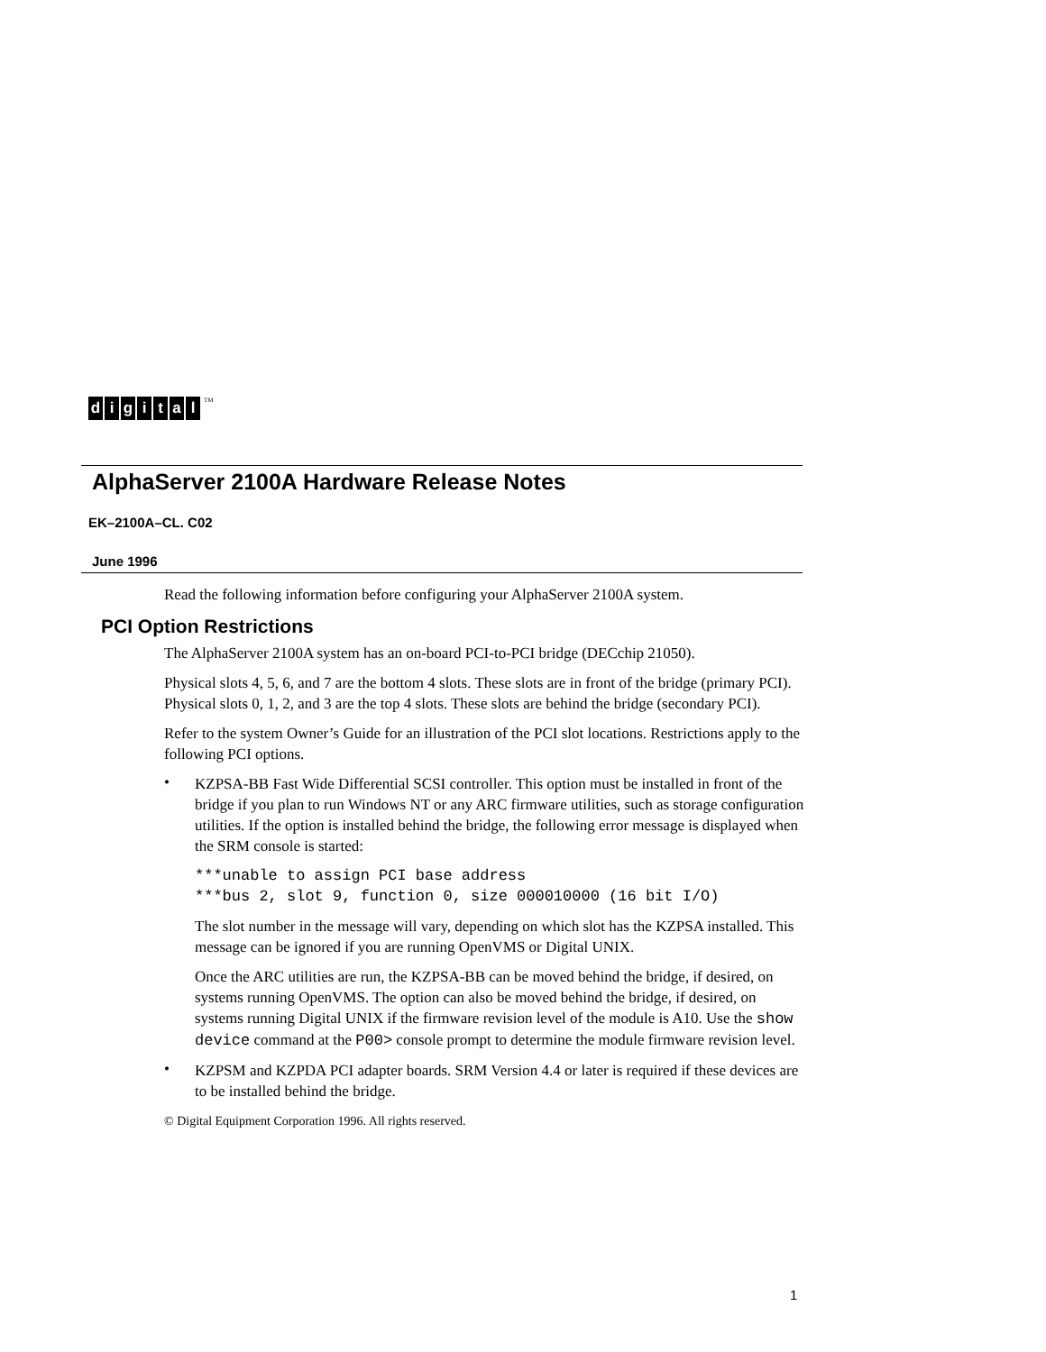digital<sup>TM</sup>
AlphaServer 2100A Hardware Release Notes
EK–2100A–CL. C02
June 1996
Read the following information before configuring your AlphaServer 2100A system.
PCI Option Restrictions
The AlphaServer 2100A system has an on-board PCI-to-PCI bridge (DECchip 21050).
Physical slots 4, 5, 6, and 7 are the bottom 4 slots. These slots are in front of the bridge (primary PCI).
Physical slots 0, 1, 2, and 3 are the top 4 slots. These slots are behind the bridge (secondary PCI).
Refer to the system Owner’s Guide for an illustration of the PCI slot locations. Restrictions apply to the following PCI options.
•
KZPSA-BB Fast Wide Differential SCSI controller. This option must be installed in front of the bridge if you plan to run Windows NT or any ARC firmware utilities, such as storage configuration utilities. If the option is installed behind the bridge, the following error message is displayed when the SRM console is started:
***unable to assign PCI base address
***bus 2, slot 9, function 0, size 000010000 (16 bit I/O)
The slot number in the message will vary, depending on which slot has the KZPSA installed. This message can be ignored if you are running OpenVMS or Digital UNIX.
Once the ARC utilities are run, the KZPSA-BB can be moved behind the bridge, if desired, on systems running OpenVMS. The option can also be moved behind the bridge, if desired, on systems running Digital UNIX if the firmware revision level of the module is A10. Use the show device command at the P00> console prompt to determine the module firmware revision level.
•
KZPSM and KZPDA PCI adapter boards. SRM Version 4.4 or later is required if these devices are to be installed behind the bridge.
© Digital Equipment Corporation 1996. All rights reserved.
1